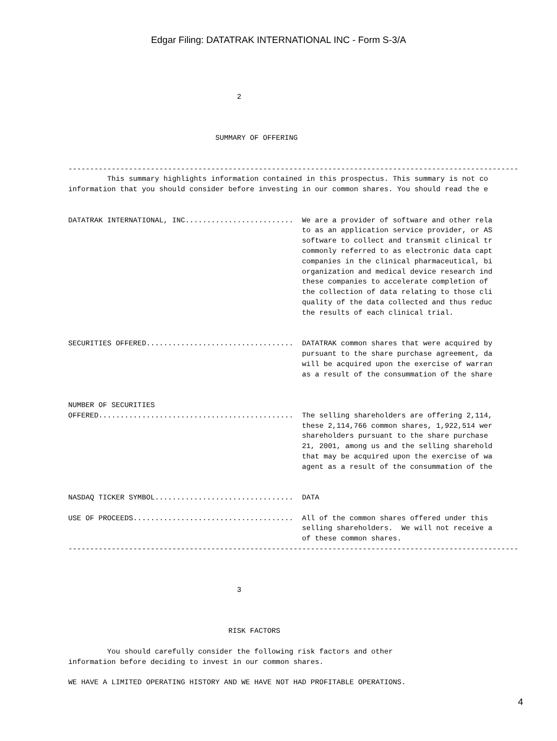Edgar Filing: DATATRAK INTERNATIONAL INC - Form S-3/A
                                       2



                                  SUMMARY OF OFFERING


--------------------------------------------------------------------------------------------------------
         This summary highlights information contained in this prospectus. This summary is not co
information that you should consider before investing in our common shares. You should read the e


DATATRAK INTERNATIONAL, INC.........................  We are a provider of software and other rela
                                                      to as an application service provider, or AS
                                                      software to collect and transmit clinical tr
                                                      commonly referred to as electronic data capt
                                                      companies in the clinical pharmaceutical, bi
                                                      organization and medical device research ind
                                                      these companies to accelerate completion of
                                                      the collection of data relating to those cli
                                                      quality of the data collected and thus reduc
                                                      the results of each clinical trial.


SECURITIES OFFERED..................................  DATATRAK common shares that were acquired by
                                                      pursuant to the share purchase agreement, da
                                                      will be acquired upon the exercise of warran
                                                      as a result of the consummation of the share


NUMBER OF SECURITIES
OFFERED.............................................  The selling shareholders are offering 2,114,
                                                      these 2,114,766 common shares, 1,922,514 wer
                                                      shareholders pursuant to the share purchase
                                                      21, 2001, among us and the selling sharehold
                                                      that may be acquired upon the exercise of wa
                                                      agent as a result of the consummation of the


NASDAQ TICKER SYMBOL................................  DATA

USE OF PROCEEDS.....................................  All of the common shares offered under this
                                                      selling shareholders.  We will not receive a
                                                      of these common shares.
--------------------------------------------------------------------------------------------------------



                                       3



                                     RISK FACTORS

         You should carefully consider the following risk factors and other
information before deciding to invest in our common shares.

WE HAVE A LIMITED OPERATING HISTORY AND WE HAVE NOT HAD PROFITABLE OPERATIONS.
4